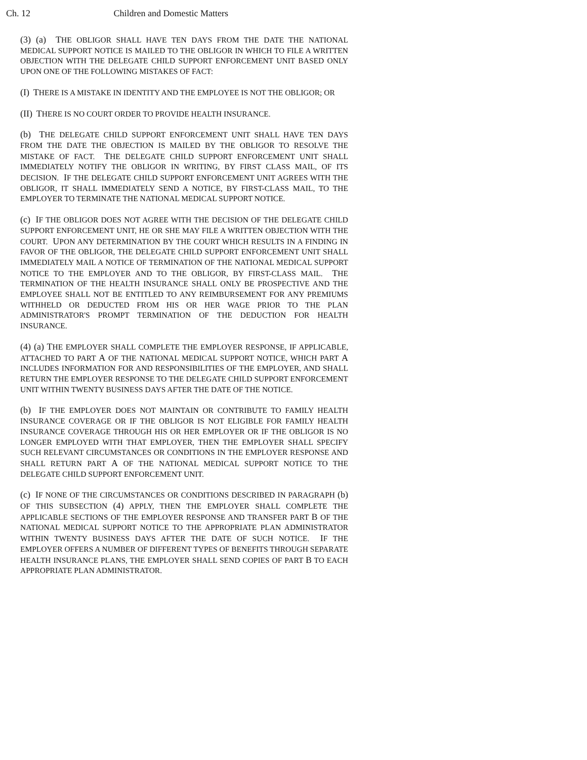Ch. 12 Children and Domestic Matters
(3) (a) THE OBLIGOR SHALL HAVE TEN DAYS FROM THE DATE THE NATIONAL MEDICAL SUPPORT NOTICE IS MAILED TO THE OBLIGOR IN WHICH TO FILE A WRITTEN OBJECTION WITH THE DELEGATE CHILD SUPPORT ENFORCEMENT UNIT BASED ONLY UPON ONE OF THE FOLLOWING MISTAKES OF FACT:
(I) THERE IS A MISTAKE IN IDENTITY AND THE EMPLOYEE IS NOT THE OBLIGOR; OR
(II) THERE IS NO COURT ORDER TO PROVIDE HEALTH INSURANCE.
(b) THE DELEGATE CHILD SUPPORT ENFORCEMENT UNIT SHALL HAVE TEN DAYS FROM THE DATE THE OBJECTION IS MAILED BY THE OBLIGOR TO RESOLVE THE MISTAKE OF FACT. THE DELEGATE CHILD SUPPORT ENFORCEMENT UNIT SHALL IMMEDIATELY NOTIFY THE OBLIGOR IN WRITING, BY FIRST CLASS MAIL, OF ITS DECISION. IF THE DELEGATE CHILD SUPPORT ENFORCEMENT UNIT AGREES WITH THE OBLIGOR, IT SHALL IMMEDIATELY SEND A NOTICE, BY FIRST-CLASS MAIL, TO THE EMPLOYER TO TERMINATE THE NATIONAL MEDICAL SUPPORT NOTICE.
(c) IF THE OBLIGOR DOES NOT AGREE WITH THE DECISION OF THE DELEGATE CHILD SUPPORT ENFORCEMENT UNIT, HE OR SHE MAY FILE A WRITTEN OBJECTION WITH THE COURT. UPON ANY DETERMINATION BY THE COURT WHICH RESULTS IN A FINDING IN FAVOR OF THE OBLIGOR, THE DELEGATE CHILD SUPPORT ENFORCEMENT UNIT SHALL IMMEDIATELY MAIL A NOTICE OF TERMINATION OF THE NATIONAL MEDICAL SUPPORT NOTICE TO THE EMPLOYER AND TO THE OBLIGOR, BY FIRST-CLASS MAIL. THE TERMINATION OF THE HEALTH INSURANCE SHALL ONLY BE PROSPECTIVE AND THE EMPLOYEE SHALL NOT BE ENTITLED TO ANY REIMBURSEMENT FOR ANY PREMIUMS WITHHELD OR DEDUCTED FROM HIS OR HER WAGE PRIOR TO THE PLAN ADMINISTRATOR'S PROMPT TERMINATION OF THE DEDUCTION FOR HEALTH INSURANCE.
(4) (a) THE EMPLOYER SHALL COMPLETE THE EMPLOYER RESPONSE, IF APPLICABLE, ATTACHED TO PART A OF THE NATIONAL MEDICAL SUPPORT NOTICE, WHICH PART A INCLUDES INFORMATION FOR AND RESPONSIBILITIES OF THE EMPLOYER, AND SHALL RETURN THE EMPLOYER RESPONSE TO THE DELEGATE CHILD SUPPORT ENFORCEMENT UNIT WITHIN TWENTY BUSINESS DAYS AFTER THE DATE OF THE NOTICE.
(b) IF THE EMPLOYER DOES NOT MAINTAIN OR CONTRIBUTE TO FAMILY HEALTH INSURANCE COVERAGE OR IF THE OBLIGOR IS NOT ELIGIBLE FOR FAMILY HEALTH INSURANCE COVERAGE THROUGH HIS OR HER EMPLOYER OR IF THE OBLIGOR IS NO LONGER EMPLOYED WITH THAT EMPLOYER, THEN THE EMPLOYER SHALL SPECIFY SUCH RELEVANT CIRCUMSTANCES OR CONDITIONS IN THE EMPLOYER RESPONSE AND SHALL RETURN PART A OF THE NATIONAL MEDICAL SUPPORT NOTICE TO THE DELEGATE CHILD SUPPORT ENFORCEMENT UNIT.
(c) IF NONE OF THE CIRCUMSTANCES OR CONDITIONS DESCRIBED IN PARAGRAPH (b) OF THIS SUBSECTION (4) APPLY, THEN THE EMPLOYER SHALL COMPLETE THE APPLICABLE SECTIONS OF THE EMPLOYER RESPONSE AND TRANSFER PART B OF THE NATIONAL MEDICAL SUPPORT NOTICE TO THE APPROPRIATE PLAN ADMINISTRATOR WITHIN TWENTY BUSINESS DAYS AFTER THE DATE OF SUCH NOTICE. IF THE EMPLOYER OFFERS A NUMBER OF DIFFERENT TYPES OF BENEFITS THROUGH SEPARATE HEALTH INSURANCE PLANS, THE EMPLOYER SHALL SEND COPIES OF PART B TO EACH APPROPRIATE PLAN ADMINISTRATOR.